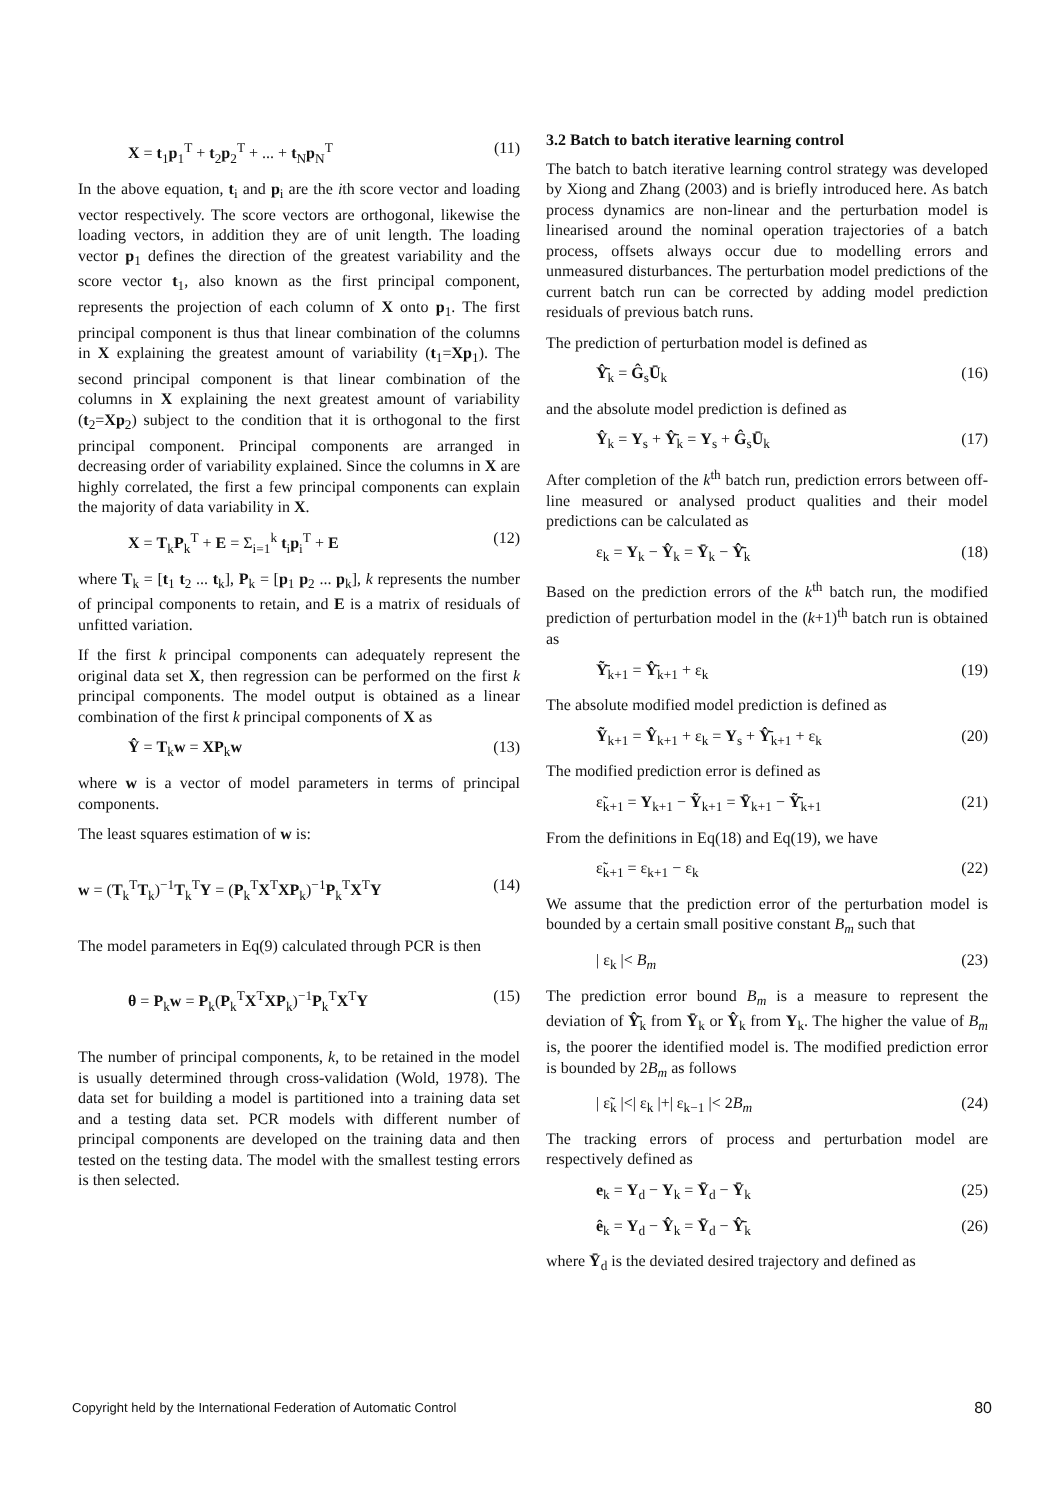X = t<sub>1</sub>p<sub>1</sub><sup>T</sup> + t<sub>2</sub>p<sub>2</sub><sup>T</sup> + ... + t<sub>N</sub>p<sub>N</sub><sup>T</sup> (11)
In the above equation, t<sub>i</sub> and p<sub>i</sub> are the ith score vector and loading vector respectively. The score vectors are orthogonal, likewise the loading vectors, in addition they are of unit length. The loading vector p<sub>1</sub> defines the direction of the greatest variability and the score vector t<sub>1</sub>, also known as the first principal component, represents the projection of each column of X onto p<sub>1</sub>. The first principal component is thus that linear combination of the columns in X explaining the greatest amount of variability (t<sub>1</sub>=Xp<sub>1</sub>). The second principal component is that linear combination of the columns in X explaining the next greatest amount of variability (t<sub>2</sub>=Xp<sub>2</sub>) subject to the condition that it is orthogonal to the first principal component. Principal components are arranged in decreasing order of variability explained. Since the columns in X are highly correlated, the first a few principal components can explain the majority of data variability in X.
X = T<sub>k</sub>P<sub>k</sub><sup>T</sup> + E = Σ<sub>i=1</sub><sup>k</sup> t<sub>i</sub>p<sub>i</sub><sup>T</sup> + E (12)
where T<sub>k</sub> = [t<sub>1</sub> t<sub>2</sub> ... t<sub>k</sub>], P<sub>k</sub> = [p<sub>1</sub> p<sub>2</sub> ... p<sub>k</sub>], k represents the number of principal components to retain, and E is a matrix of residuals of unfitted variation.
If the first k principal components can adequately represent the original data set X, then regression can be performed on the first k principal components. The model output is obtained as a linear combination of the first k principal components of X as
Ŷ = T<sub>k</sub>w = XP<sub>k</sub>w (13)
where w is a vector of model parameters in terms of principal components.
The least squares estimation of w is:
w = (T<sub>k</sub><sup>T</sup>T<sub>k</sub>)<sup>−1</sup>T<sub>k</sub><sup>T</sup>Y = (P<sub>k</sub><sup>T</sup>X<sup>T</sup>XP<sub>k</sub>)<sup>−1</sup>P<sub>k</sub><sup>T</sup>X<sup>T</sup>Y (14)
The model parameters in Eq(9) calculated through PCR is then
θ = P<sub>k</sub>w = P<sub>k</sub>(P<sub>k</sub><sup>T</sup>X<sup>T</sup>XP<sub>k</sub>)<sup>−1</sup>P<sub>k</sub><sup>T</sup>X<sup>T</sup>Y (15)
The number of principal components, k, to be retained in the model is usually determined through cross-validation (Wold, 1978). The data set for building a model is partitioned into a training data set and a testing data set. PCR models with different number of principal components are developed on the training data and then tested on the testing data. The model with the smallest testing errors is then selected.
3.2 Batch to batch iterative learning control
The batch to batch iterative learning control strategy was developed by Xiong and Zhang (2003) and is briefly introduced here. As batch process dynamics are non-linear and the perturbation model is linearised around the nominal operation trajectories of a batch process, offsets always occur due to modelling errors and unmeasured disturbances. The perturbation model predictions of the current batch run can be corrected by adding model prediction residuals of previous batch runs.
The prediction of perturbation model is defined as
Ŷ̄<sub>k</sub> = Ĝ<sub>s</sub>Ū<sub>k</sub> (16)
and the absolute model prediction is defined as
Ŷ<sub>k</sub> = Y<sub>s</sub> + Ŷ̄<sub>k</sub> = Y<sub>s</sub> + Ĝ<sub>s</sub>Ū<sub>k</sub> (17)
After completion of the k<sup>th</sup> batch run, prediction errors between off-line measured or analysed product qualities and their model predictions can be calculated as
ε<sub>k</sub> = Y<sub>k</sub> − Ŷ<sub>k</sub> = Ȳ<sub>k</sub> − Ŷ̄<sub>k</sub> (18)
Based on the prediction errors of the k<sup>th</sup> batch run, the modified prediction of perturbation model in the (k+1)<sup>th</sup> batch run is obtained as
Ỹ̄<sub>k+1</sub> = Ŷ̄<sub>k+1</sub> + ε<sub>k</sub> (19)
The absolute modified model prediction is defined as
Ỹ<sub>k+1</sub> = Ŷ<sub>k+1</sub> + ε<sub>k</sub> = Y<sub>s</sub> + Ŷ̄<sub>k+1</sub> + ε<sub>k</sub> (20)
The modified prediction error is defined as
ε̃<sub>k+1</sub> = Y<sub>k+1</sub> − Ỹ<sub>k+1</sub> = Ȳ<sub>k+1</sub> − Ỹ̄<sub>k+1</sub> (21)
From the definitions in Eq(18) and Eq(19), we have
ε̃<sub>k+1</sub> = ε<sub>k+1</sub> − ε<sub>k</sub> (22)
We assume that the prediction error of the perturbation model is bounded by a certain small positive constant B<sub>m</sub> such that
| ε<sub>k</sub> |< B<sub>m</sub> (23)
The prediction error bound B<sub>m</sub> is a measure to represent the deviation of Ŷ̄<sub>k</sub> from Ȳ<sub>k</sub> or Ŷ<sub>k</sub> from Y<sub>k</sub>. The higher the value of B<sub>m</sub> is, the poorer the identified model is. The modified prediction error is bounded by 2B<sub>m</sub> as follows
| ε̃<sub>k</sub> |<| ε<sub>k</sub> |+| ε<sub>k−1</sub> |< 2B<sub>m</sub> (24)
The tracking errors of process and perturbation model are respectively defined as
e<sub>k</sub> = Y<sub>d</sub> − Y<sub>k</sub> = Ȳ<sub>d</sub> − Ȳ<sub>k</sub> (25)
ê<sub>k</sub> = Y<sub>d</sub> − Ŷ<sub>k</sub> = Ȳ<sub>d</sub> − Ŷ̄<sub>k</sub> (26)
where Ȳ<sub>d</sub> is the deviated desired trajectory and defined as
Copyright held by the International Federation of Automatic Control 80